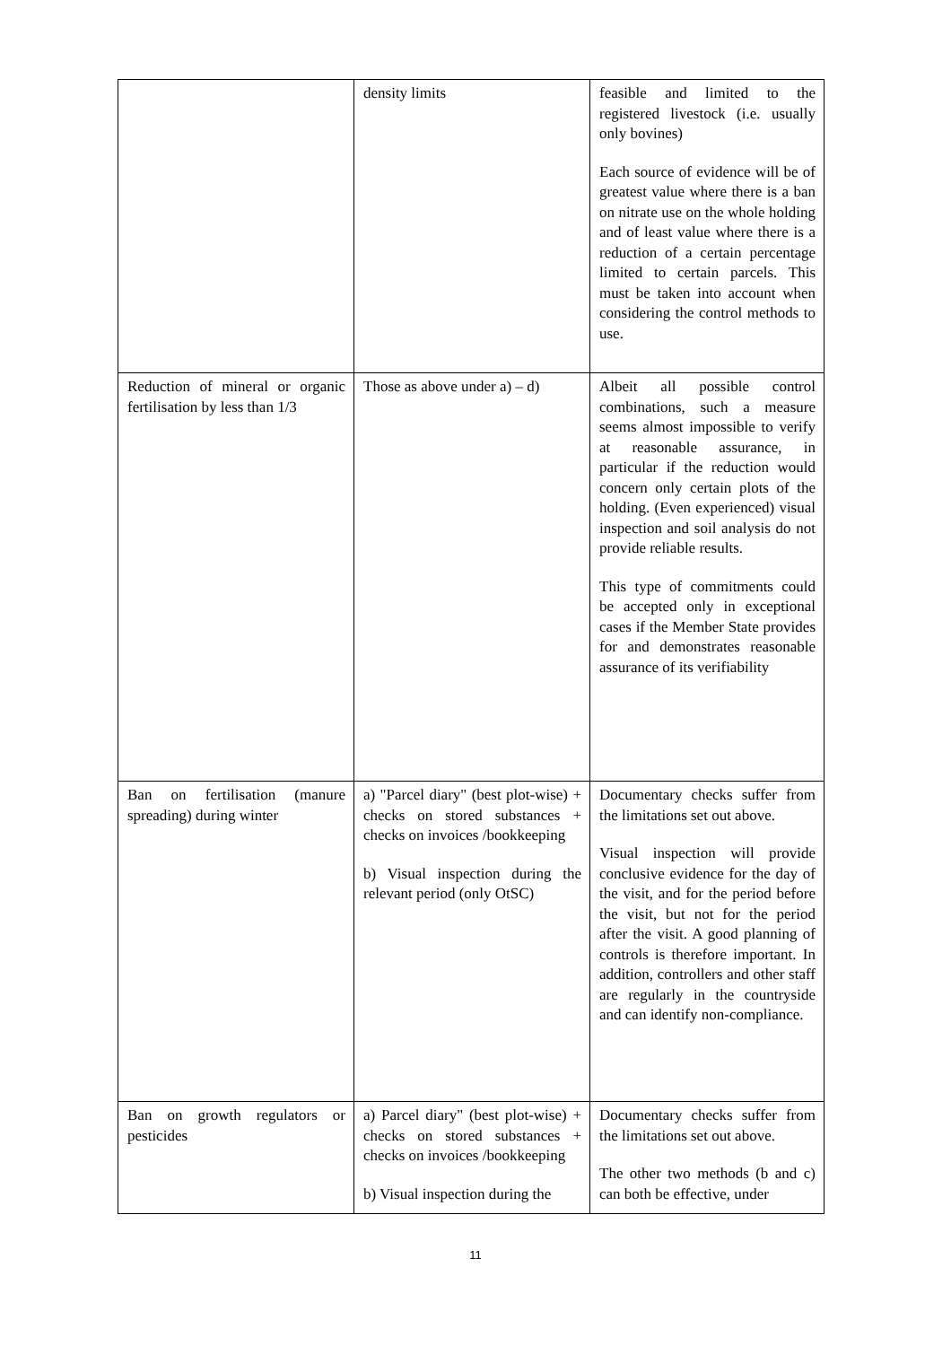| | density limits | feasible and limited to the registered livestock (i.e. usually only bovines) Each source of evidence will be of greatest value where there is a ban on nitrate use on the whole holding and of least value where there is a reduction of a certain percentage limited to certain parcels. This must be taken into account when considering the control methods to use. |
| Reduction of mineral or organic fertilisation by less than 1/3 | Those as above under a) – d) | Albeit all possible control combinations, such a measure seems almost impossible to verify at reasonable assurance, in particular if the reduction would concern only certain plots of the holding. (Even experienced) visual inspection and soil analysis do not provide reliable results. This type of commitments could be accepted only in exceptional cases if the Member State provides for and demonstrates reasonable assurance of its verifiability |
| Ban on fertilisation (manure spreading) during winter | a) "Parcel diary" (best plot-wise) + checks on stored substances + checks on invoices /bookkeeping b) Visual inspection during the relevant period (only OtSC) | Documentary checks suffer from the limitations set out above. Visual inspection will provide conclusive evidence for the day of the visit, and for the period before the visit, but not for the period after the visit. A good planning of controls is therefore important. In addition, controllers and other staff are regularly in the countryside and can identify non-compliance. |
| Ban on growth regulators or pesticides | a) Parcel diary" (best plot-wise) + checks on stored substances + checks on invoices /bookkeeping b) Visual inspection during the | Documentary checks suffer from the limitations set out above. The other two methods (b and c) can both be effective, under |
11